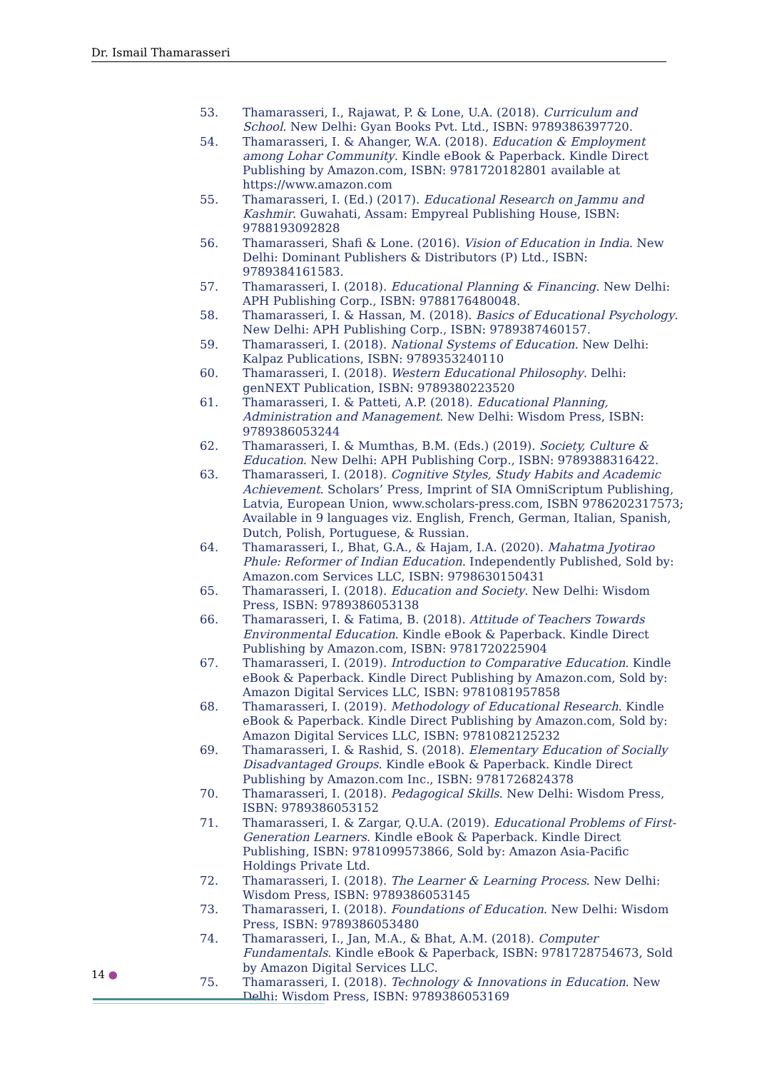Dr. Ismail Thamarasseri
53. Thamarasseri, I., Rajawat, P. & Lone, U.A. (2018). Curriculum and School. New Delhi: Gyan Books Pvt. Ltd., ISBN: 9789386397720.
54. Thamarasseri, I. & Ahanger, W.A. (2018). Education & Employment among Lohar Community. Kindle eBook & Paperback. Kindle Direct Publishing by Amazon.com, ISBN: 9781720182801 available at https://www.amazon.com
55. Thamarasseri, I. (Ed.) (2017). Educational Research on Jammu and Kashmir. Guwahati, Assam: Empyreal Publishing House, ISBN: 9788193092828
56. Thamarasseri, Shafi & Lone. (2016). Vision of Education in India. New Delhi: Dominant Publishers & Distributors (P) Ltd., ISBN: 9789384161583.
57. Thamarasseri, I. (2018). Educational Planning & Financing. New Delhi: APH Publishing Corp., ISBN: 9788176480048.
58. Thamarasseri, I. & Hassan, M. (2018). Basics of Educational Psychology. New Delhi: APH Publishing Corp., ISBN: 9789387460157.
59. Thamarasseri, I. (2018). National Systems of Education. New Delhi: Kalpaz Publications, ISBN: 9789353240110
60. Thamarasseri, I. (2018). Western Educational Philosophy. Delhi: genNEXT Publication, ISBN: 9789380223520
61. Thamarasseri, I. & Patteti, A.P. (2018). Educational Planning, Administration and Management. New Delhi: Wisdom Press, ISBN: 9789386053244
62. Thamarasseri, I. & Mumthas, B.M. (Eds.) (2019). Society, Culture & Education. New Delhi: APH Publishing Corp., ISBN: 9789388316422.
63. Thamarasseri, I. (2018). Cognitive Styles, Study Habits and Academic Achievement. Scholars’ Press, Imprint of SIA OmniScriptum Publishing, Latvia, European Union, www.scholars-press.com, ISBN 9786202317573; Available in 9 languages viz. English, French, German, Italian, Spanish, Dutch, Polish, Portuguese, & Russian.
64. Thamarasseri, I., Bhat, G.A., & Hajam, I.A. (2020). Mahatma Jyotirao Phule: Reformer of Indian Education. Independently Published, Sold by: Amazon.com Services LLC, ISBN: 9798630150431
65. Thamarasseri, I. (2018). Education and Society. New Delhi: Wisdom Press, ISBN: 9789386053138
66. Thamarasseri, I. & Fatima, B. (2018). Attitude of Teachers Towards Environmental Education. Kindle eBook & Paperback. Kindle Direct Publishing by Amazon.com, ISBN: 9781720225904
67. Thamarasseri, I. (2019). Introduction to Comparative Education. Kindle eBook & Paperback. Kindle Direct Publishing by Amazon.com, Sold by: Amazon Digital Services LLC, ISBN: 9781081957858
68. Thamarasseri, I. (2019). Methodology of Educational Research. Kindle eBook & Paperback. Kindle Direct Publishing by Amazon.com, Sold by: Amazon Digital Services LLC, ISBN: 9781082125232
69. Thamarasseri, I. & Rashid, S. (2018). Elementary Education of Socially Disadvantaged Groups. Kindle eBook & Paperback. Kindle Direct Publishing by Amazon.com Inc., ISBN: 9781726824378
70. Thamarasseri, I. (2018). Pedagogical Skills. New Delhi: Wisdom Press, ISBN: 9789386053152
71. Thamarasseri, I. & Zargar, Q.U.A. (2019). Educational Problems of First-Generation Learners. Kindle eBook & Paperback. Kindle Direct Publishing, ISBN: 9781099573866, Sold by: Amazon Asia-Pacific Holdings Private Ltd.
72. Thamarasseri, I. (2018). The Learner & Learning Process. New Delhi: Wisdom Press, ISBN: 9789386053145
73. Thamarasseri, I. (2018). Foundations of Education. New Delhi: Wisdom Press, ISBN: 9789386053480
74. Thamarasseri, I., Jan, M.A., & Bhat, A.M. (2018). Computer Fundamentals. Kindle eBook & Paperback, ISBN: 9781728754673, Sold by Amazon Digital Services LLC.
75. Thamarasseri, I. (2018). Technology & Innovations in Education. New Delhi: Wisdom Press, ISBN: 9789386053169
14 ●